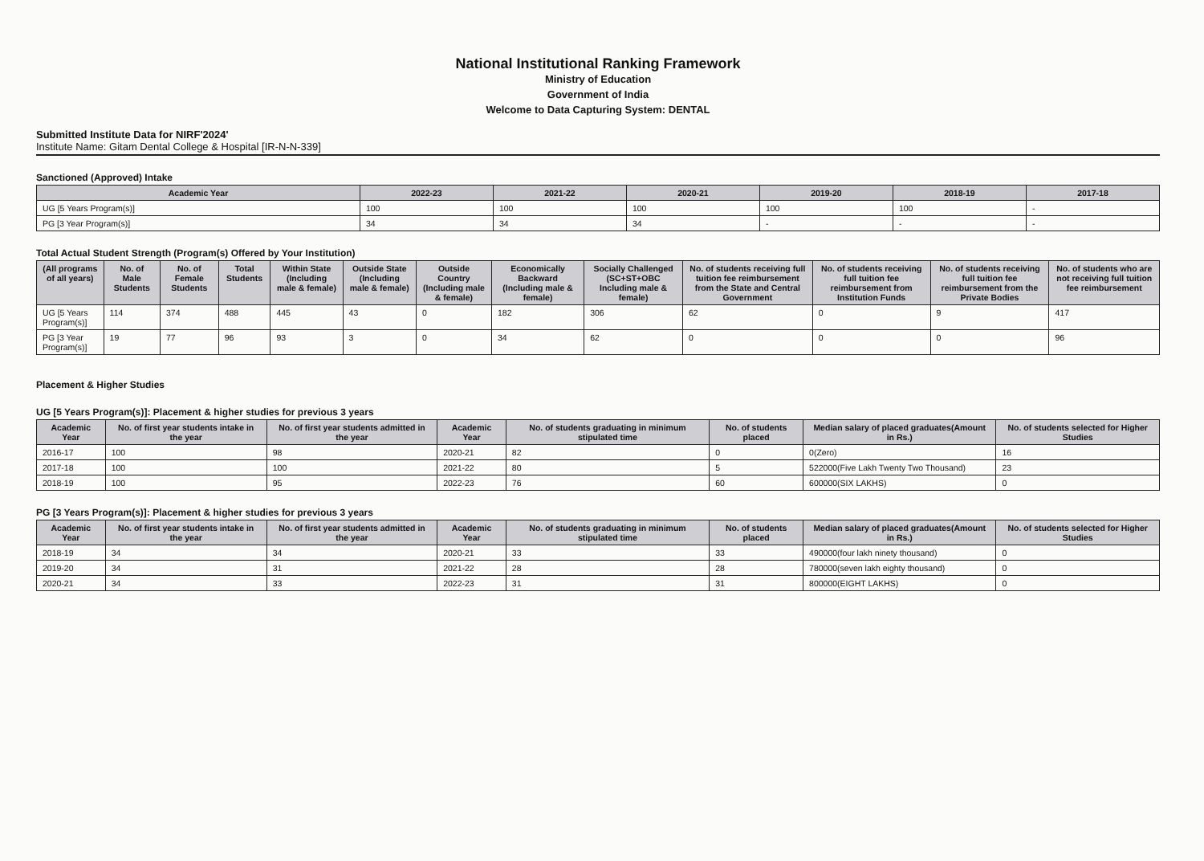National Institutional Ranking Framework
Ministry of Education
Government of India
Welcome to Data Capturing System: DENTAL
Submitted Institute Data for NIRF'2024'
Institute Name: Gitam Dental College & Hospital [IR-N-N-339]
Sanctioned (Approved) Intake
| Academic Year | 2022-23 | 2021-22 | 2020-21 | 2019-20 | 2018-19 | 2017-18 |
| --- | --- | --- | --- | --- | --- | --- |
| UG [5 Years Program(s)] | 100 | 100 | 100 | 100 | 100 | - |
| PG [3 Year Program(s)] | 34 | 34 | 34 | - | - | - |
Total Actual Student Strength (Program(s) Offered by Your Institution)
| (All programs of all years) | No. of Male Students | No. of Female Students | Total Students | Within State (Including male & female) | Outside State (Including male & female) | Outside Country (Including male & female) | Economically Backward (Including male & female) | Socially Challenged (SC+ST+OBC Including male & female) | No. of students receiving full tuition fee reimbursement from the State and Central Government | No. of students receiving full tuition fee reimbursement from Institution Funds | No. of students receiving full tuition fee reimbursement from the Private Bodies | No. of students who are not receiving full tuition fee reimbursement |
| --- | --- | --- | --- | --- | --- | --- | --- | --- | --- | --- | --- | --- |
| UG [5 Years Program(s)] | 114 | 374 | 488 | 445 | 43 | 0 | 182 | 306 | 62 | 0 | 9 | 417 |
| PG [3 Year Program(s)] | 19 | 77 | 96 | 93 | 3 | 0 | 34 | 62 | 0 | 0 | 0 | 96 |
Placement & Higher Studies
UG [5 Years Program(s)]: Placement & higher studies for previous 3 years
| Academic Year | No. of first year students intake in the year | No. of first year students admitted in the year | Academic Year | No. of students graduating in minimum stipulated time | No. of students placed | Median salary of placed graduates(Amount in Rs.) | No. of students selected for Higher Studies |
| --- | --- | --- | --- | --- | --- | --- | --- |
| 2016-17 | 100 | 98 | 2020-21 | 82 | 0 | 0(Zero) | 16 |
| 2017-18 | 100 | 100 | 2021-22 | 80 | 5 | 522000(Five Lakh Twenty Two Thousand) | 23 |
| 2018-19 | 100 | 95 | 2022-23 | 76 | 60 | 600000(SIX LAKHS) | 0 |
PG [3 Years Program(s)]: Placement & higher studies for previous 3 years
| Academic Year | No. of first year students intake in the year | No. of first year students admitted in the year | Academic Year | No. of students graduating in minimum stipulated time | No. of students placed | Median salary of placed graduates(Amount in Rs.) | No. of students selected for Higher Studies |
| --- | --- | --- | --- | --- | --- | --- | --- |
| 2018-19 | 34 | 34 | 2020-21 | 33 | 33 | 490000(four lakh ninety thousand) | 0 |
| 2019-20 | 34 | 31 | 2021-22 | 28 | 28 | 780000(seven lakh eighty thousand) | 0 |
| 2020-21 | 34 | 33 | 2022-23 | 31 | 31 | 800000(EIGHT LAKHS) | 0 |